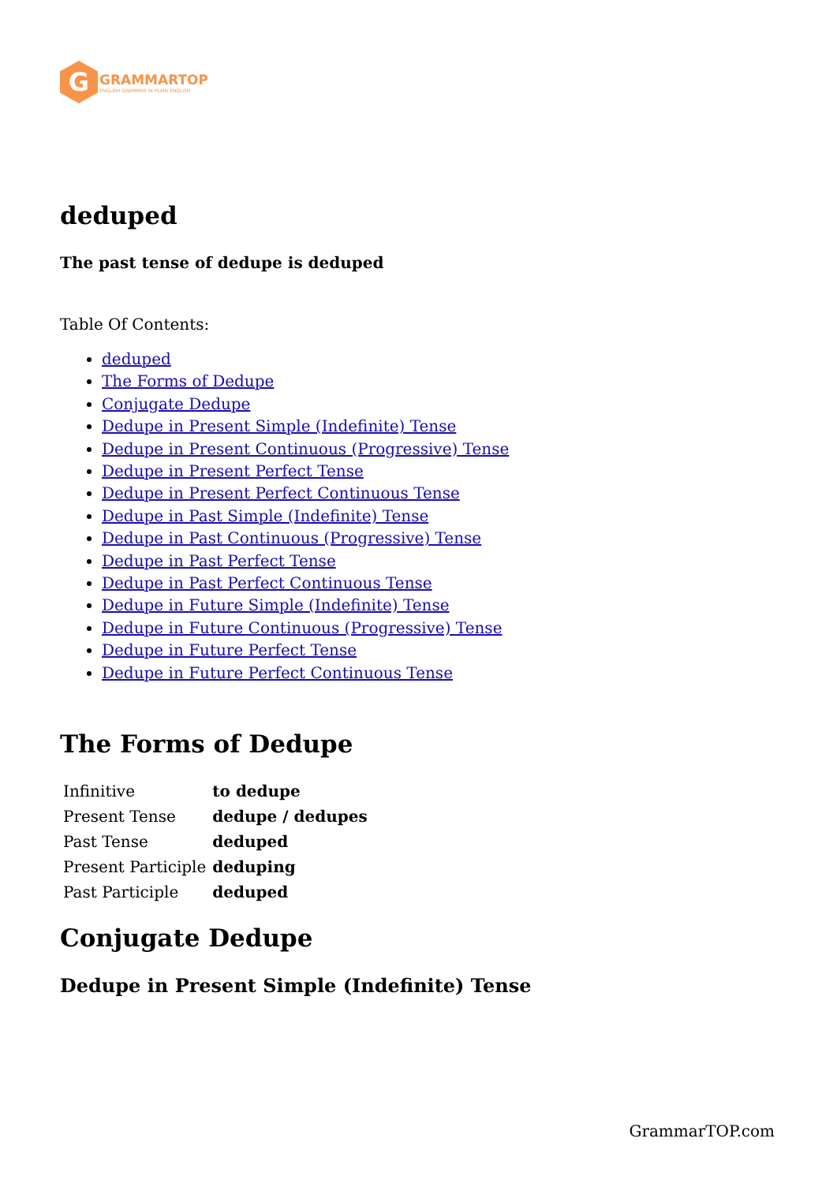G
GRAMMARTOP
ENGLISH GRAMMAR IN PLAIN ENGLISH
deduped
The past tense of dedupe is deduped
Table Of Contents:
deduped
The Forms of Dedupe
Conjugate Dedupe
Dedupe in Present Simple (Indefinite) Tense
Dedupe in Present Continuous (Progressive) Tense
Dedupe in Present Perfect Tense
Dedupe in Present Perfect Continuous Tense
Dedupe in Past Simple (Indefinite) Tense
Dedupe in Past Continuous (Progressive) Tense
Dedupe in Past Perfect Tense
Dedupe in Past Perfect Continuous Tense
Dedupe in Future Simple (Indefinite) Tense
Dedupe in Future Continuous (Progressive) Tense
Dedupe in Future Perfect Tense
Dedupe in Future Perfect Continuous Tense
The Forms of Dedupe
| Infinitive | to dedupe |
| Present Tense | dedupe / dedupes |
| Past Tense | deduped |
| Present Participle | deduping |
| Past Participle | deduped |
Conjugate Dedupe
Dedupe in Present Simple (Indefinite) Tense
GrammarTOP.com